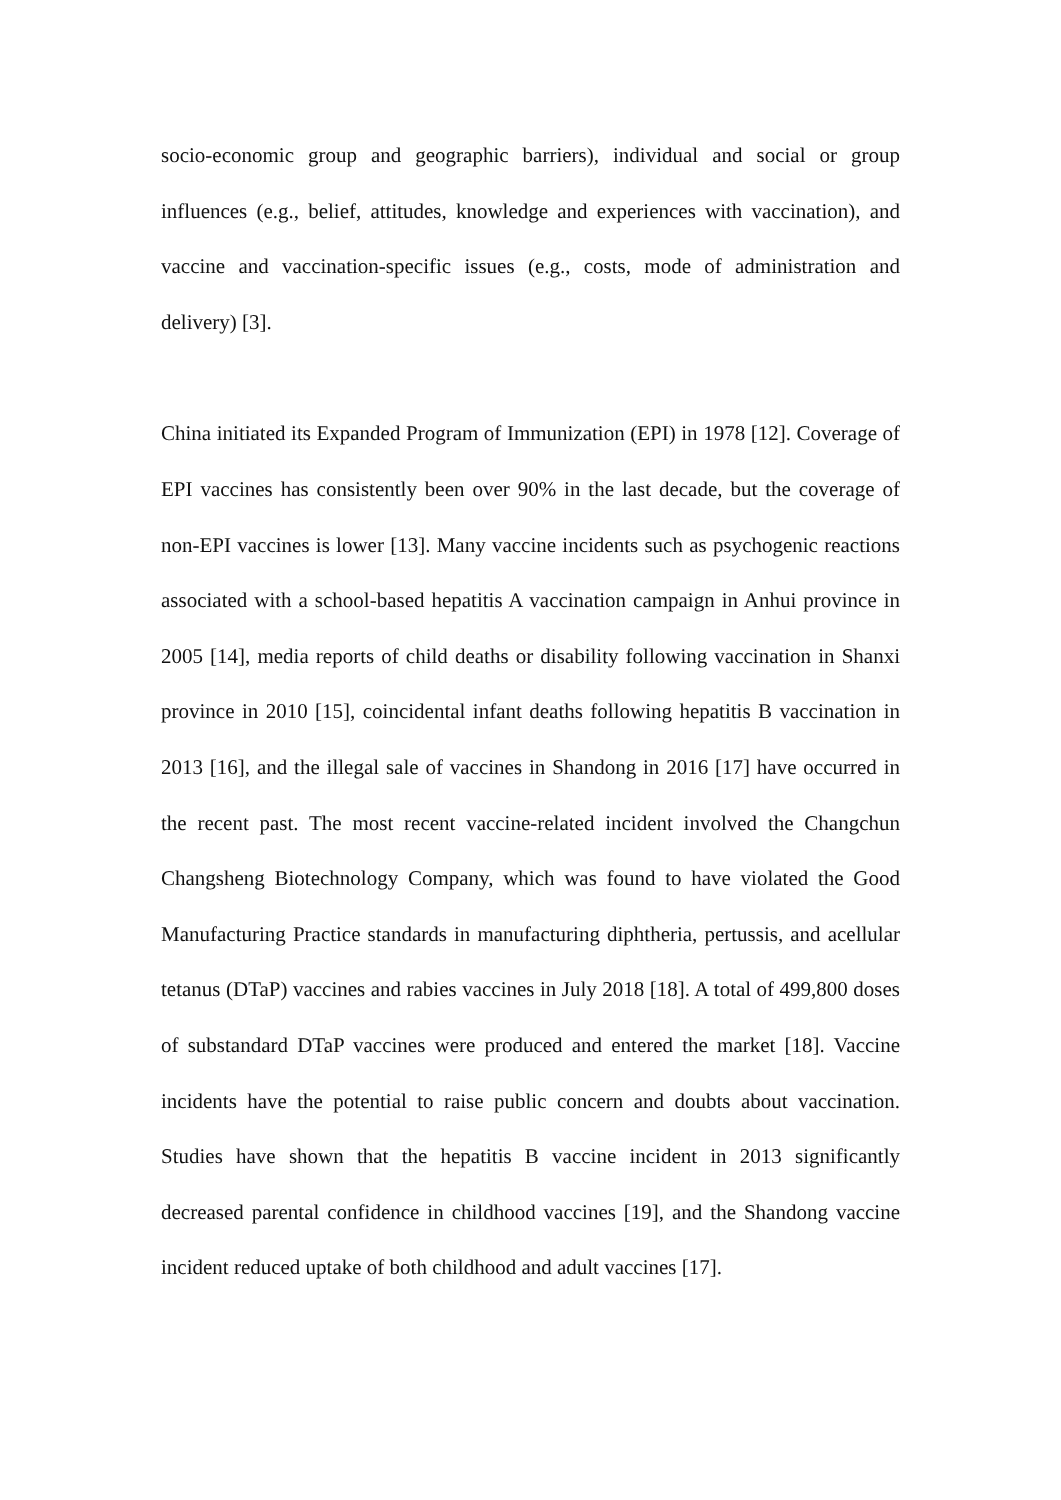socio-economic group and geographic barriers), individual and social or group influences (e.g., belief, attitudes, knowledge and experiences with vaccination), and vaccine and vaccination-specific issues (e.g., costs, mode of administration and delivery) [3].
China initiated its Expanded Program of Immunization (EPI) in 1978 [12]. Coverage of EPI vaccines has consistently been over 90% in the last decade, but the coverage of non-EPI vaccines is lower [13]. Many vaccine incidents such as psychogenic reactions associated with a school-based hepatitis A vaccination campaign in Anhui province in 2005 [14], media reports of child deaths or disability following vaccination in Shanxi province in 2010 [15], coincidental infant deaths following hepatitis B vaccination in 2013 [16], and the illegal sale of vaccines in Shandong in 2016 [17] have occurred in the recent past. The most recent vaccine-related incident involved the Changchun Changsheng Biotechnology Company, which was found to have violated the Good Manufacturing Practice standards in manufacturing diphtheria, pertussis, and acellular tetanus (DTaP) vaccines and rabies vaccines in July 2018 [18]. A total of 499,800 doses of substandard DTaP vaccines were produced and entered the market [18]. Vaccine incidents have the potential to raise public concern and doubts about vaccination. Studies have shown that the hepatitis B vaccine incident in 2013 significantly decreased parental confidence in childhood vaccines [19], and the Shandong vaccine incident reduced uptake of both childhood and adult vaccines [17].